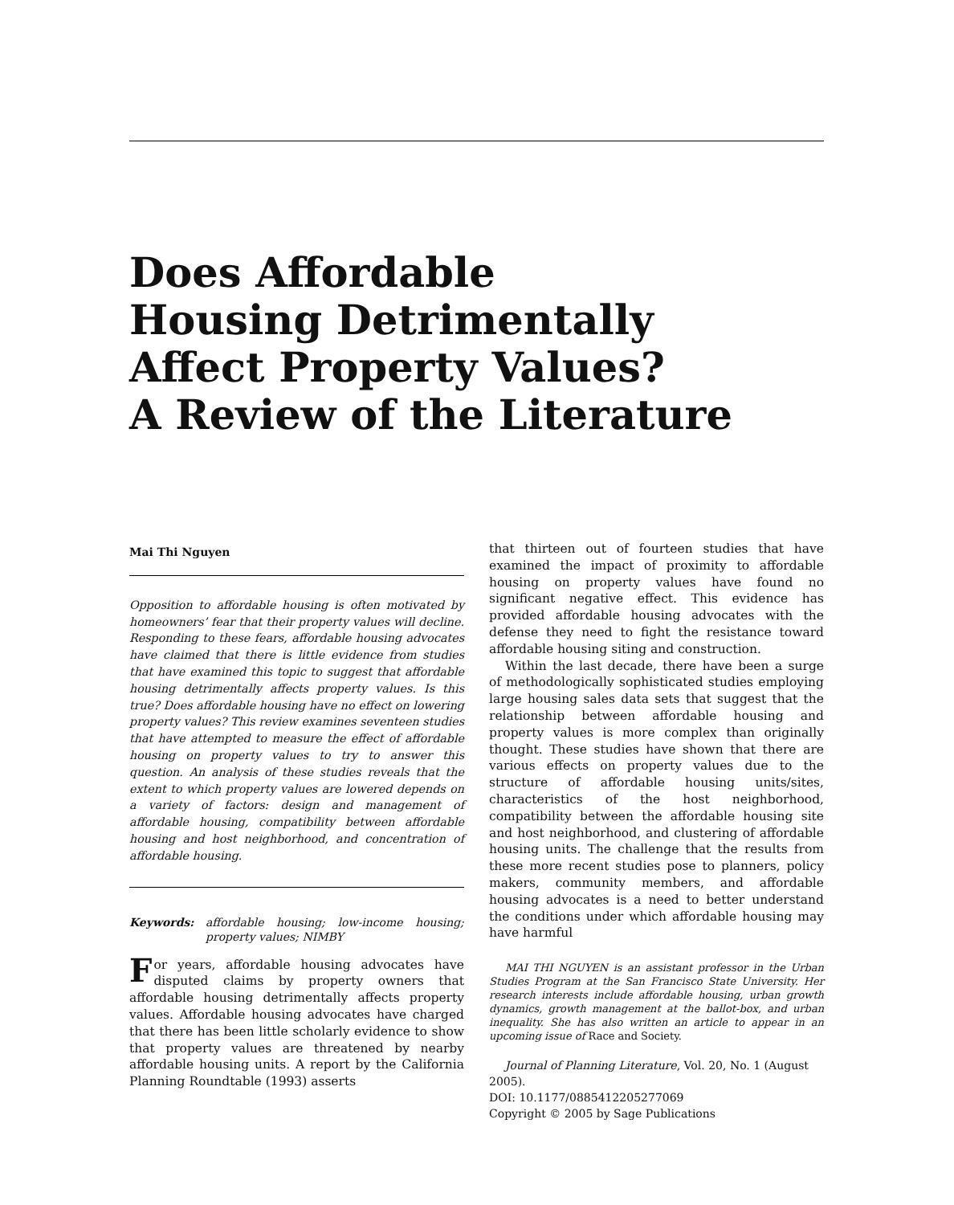Does Affordable
Housing Detrimentally
Affect Property Values?
A Review of the Literature
Mai Thi Nguyen
Opposition to affordable housing is often motivated by homeowners’ fear that their property values will decline. Responding to these fears, affordable housing advocates have claimed that there is little evidence from studies that have examined this topic to suggest that affordable housing detrimentally affects property values. Is this true? Does affordable housing have no effect on lowering property values? This review examines seventeen studies that have attempted to measure the effect of affordable housing on property values to try to answer this question. An analysis of these studies reveals that the extent to which property values are lowered depends on a variety of factors: design and management of affordable housing, compatibility between affordable housing and host neighborhood, and concentration of affordable housing.
Keywords: affordable housing; low-income housing; property values; NIMBY
For years, affordable housing advocates have disputed claims by property owners that affordable housing detrimentally affects property values. Affordable housing advocates have charged that there has been little scholarly evidence to show that property values are threatened by nearby affordable housing units. A report by the California Planning Roundtable (1993) asserts
that thirteen out of fourteen studies that have examined the impact of proximity to affordable housing on property values have found no significant negative effect. This evidence has provided affordable housing advocates with the defense they need to fight the resistance toward affordable housing siting and construction.
Within the last decade, there have been a surge of methodologically sophisticated studies employing large housing sales data sets that suggest that the relationship between affordable housing and property values is more complex than originally thought. These studies have shown that there are various effects on property values due to the structure of affordable housing units/sites, characteristics of the host neighborhood, compatibility between the affordable housing site and host neighborhood, and clustering of affordable housing units. The challenge that the results from these more recent studies pose to planners, policy makers, community members, and affordable housing advocates is a need to better understand the conditions under which affordable housing may have harmful
MAI THI NGUYEN is an assistant professor in the Urban Studies Program at the San Francisco State University. Her research interests include affordable housing, urban growth dynamics, growth management at the ballot-box, and urban inequality. She has also written an article to appear in an upcoming issue of Race and Society.
Journal of Planning Literature, Vol. 20, No. 1 (August 2005).
DOI: 10.1177/0885412205277069
Copyright © 2005 by Sage Publications